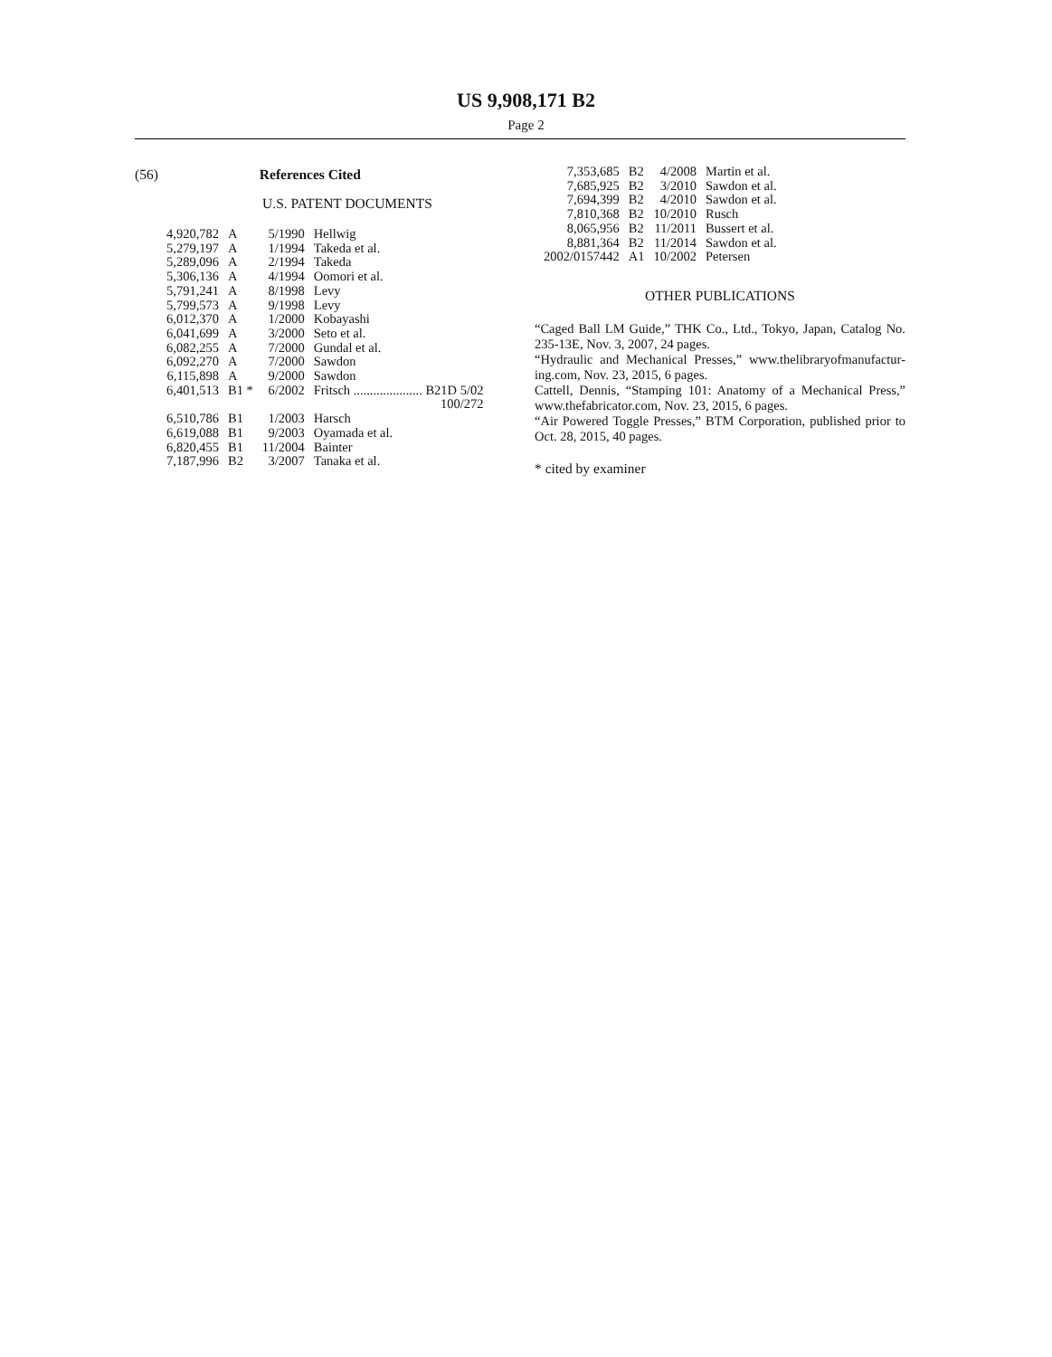US 9,908,171 B2
Page 2
(56) References Cited
U.S. PATENT DOCUMENTS
| 4,920,782 | A | 5/1990 | Hellwig |
| 5,279,197 | A | 1/1994 | Takeda et al. |
| 5,289,096 | A | 2/1994 | Takeda |
| 5,306,136 | A | 4/1994 | Oomori et al. |
| 5,791,241 | A | 8/1998 | Levy |
| 5,799,573 | A | 9/1998 | Levy |
| 6,012,370 | A | 1/2000 | Kobayashi |
| 6,041,699 | A | 3/2000 | Seto et al. |
| 6,082,255 | A | 7/2000 | Gundal et al. |
| 6,092,270 | A | 7/2000 | Sawdon |
| 6,115,898 | A | 9/2000 | Sawdon |
| 6,401,513 | B1 * | 6/2002 | Fritsch ..................... B21D 5/02 100/272 |
| 6,510,786 | B1 | 1/2003 | Harsch |
| 6,619,088 | B1 | 9/2003 | Oyamada et al. |
| 6,820,455 | B1 | 11/2004 | Bainter |
| 7,187,996 | B2 | 3/2007 | Tanaka et al. |
| 7,353,685 | B2 | 4/2008 | Martin et al. |
| 7,685,925 | B2 | 3/2010 | Sawdon et al. |
| 7,694,399 | B2 | 4/2010 | Sawdon et al. |
| 7,810,368 | B2 | 10/2010 | Rusch |
| 8,065,956 | B2 | 11/2011 | Bussert et al. |
| 8,881,364 | B2 | 11/2014 | Sawdon et al. |
| 2002/0157442 | A1 | 10/2002 | Petersen |
OTHER PUBLICATIONS
“Caged Ball LM Guide,” THK Co., Ltd., Tokyo, Japan, Catalog No. 235-13E, Nov. 3, 2007, 24 pages.
“Hydraulic and Mechanical Presses,” www.thelibraryofmanufactur-ing.com, Nov. 23, 2015, 6 pages.
Cattell, Dennis, “Stamping 101: Anatomy of a Mechanical Press,” www.thefabricator.com, Nov. 23, 2015, 6 pages.
“Air Powered Toggle Presses,” BTM Corporation, published prior to Oct. 28, 2015, 40 pages.
* cited by examiner